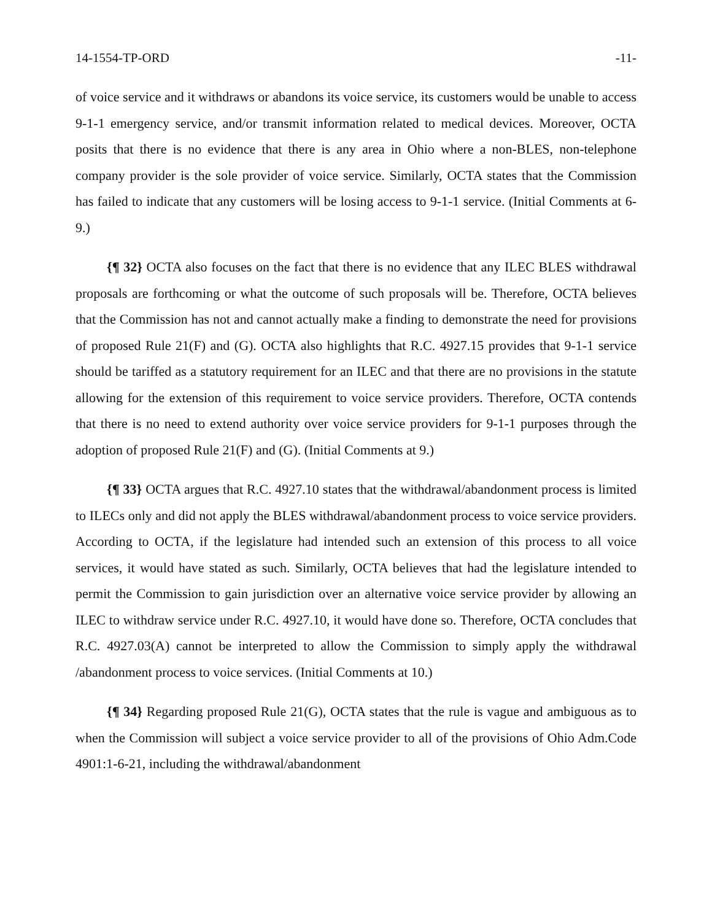14-1554-TP-ORD -11-
of voice service and it withdraws or abandons its voice service, its customers would be unable to access 9-1-1 emergency service, and/or transmit information related to medical devices. Moreover, OCTA posits that there is no evidence that there is any area in Ohio where a non-BLES, non-telephone company provider is the sole provider of voice service. Similarly, OCTA states that the Commission has failed to indicate that any customers will be losing access to 9-1-1 service. (Initial Comments at 6-9.)
{¶ 32} OCTA also focuses on the fact that there is no evidence that any ILEC BLES withdrawal proposals are forthcoming or what the outcome of such proposals will be. Therefore, OCTA believes that the Commission has not and cannot actually make a finding to demonstrate the need for provisions of proposed Rule 21(F) and (G). OCTA also highlights that R.C. 4927.15 provides that 9-1-1 service should be tariffed as a statutory requirement for an ILEC and that there are no provisions in the statute allowing for the extension of this requirement to voice service providers. Therefore, OCTA contends that there is no need to extend authority over voice service providers for 9-1-1 purposes through the adoption of proposed Rule 21(F) and (G). (Initial Comments at 9.)
{¶ 33} OCTA argues that R.C. 4927.10 states that the withdrawal/abandonment process is limited to ILECs only and did not apply the BLES withdrawal/abandonment process to voice service providers. According to OCTA, if the legislature had intended such an extension of this process to all voice services, it would have stated as such. Similarly, OCTA believes that had the legislature intended to permit the Commission to gain jurisdiction over an alternative voice service provider by allowing an ILEC to withdraw service under R.C. 4927.10, it would have done so. Therefore, OCTA concludes that R.C. 4927.03(A) cannot be interpreted to allow the Commission to simply apply the withdrawal /abandonment process to voice services. (Initial Comments at 10.)
{¶ 34} Regarding proposed Rule 21(G), OCTA states that the rule is vague and ambiguous as to when the Commission will subject a voice service provider to all of the provisions of Ohio Adm.Code 4901:1-6-21, including the withdrawal/abandonment